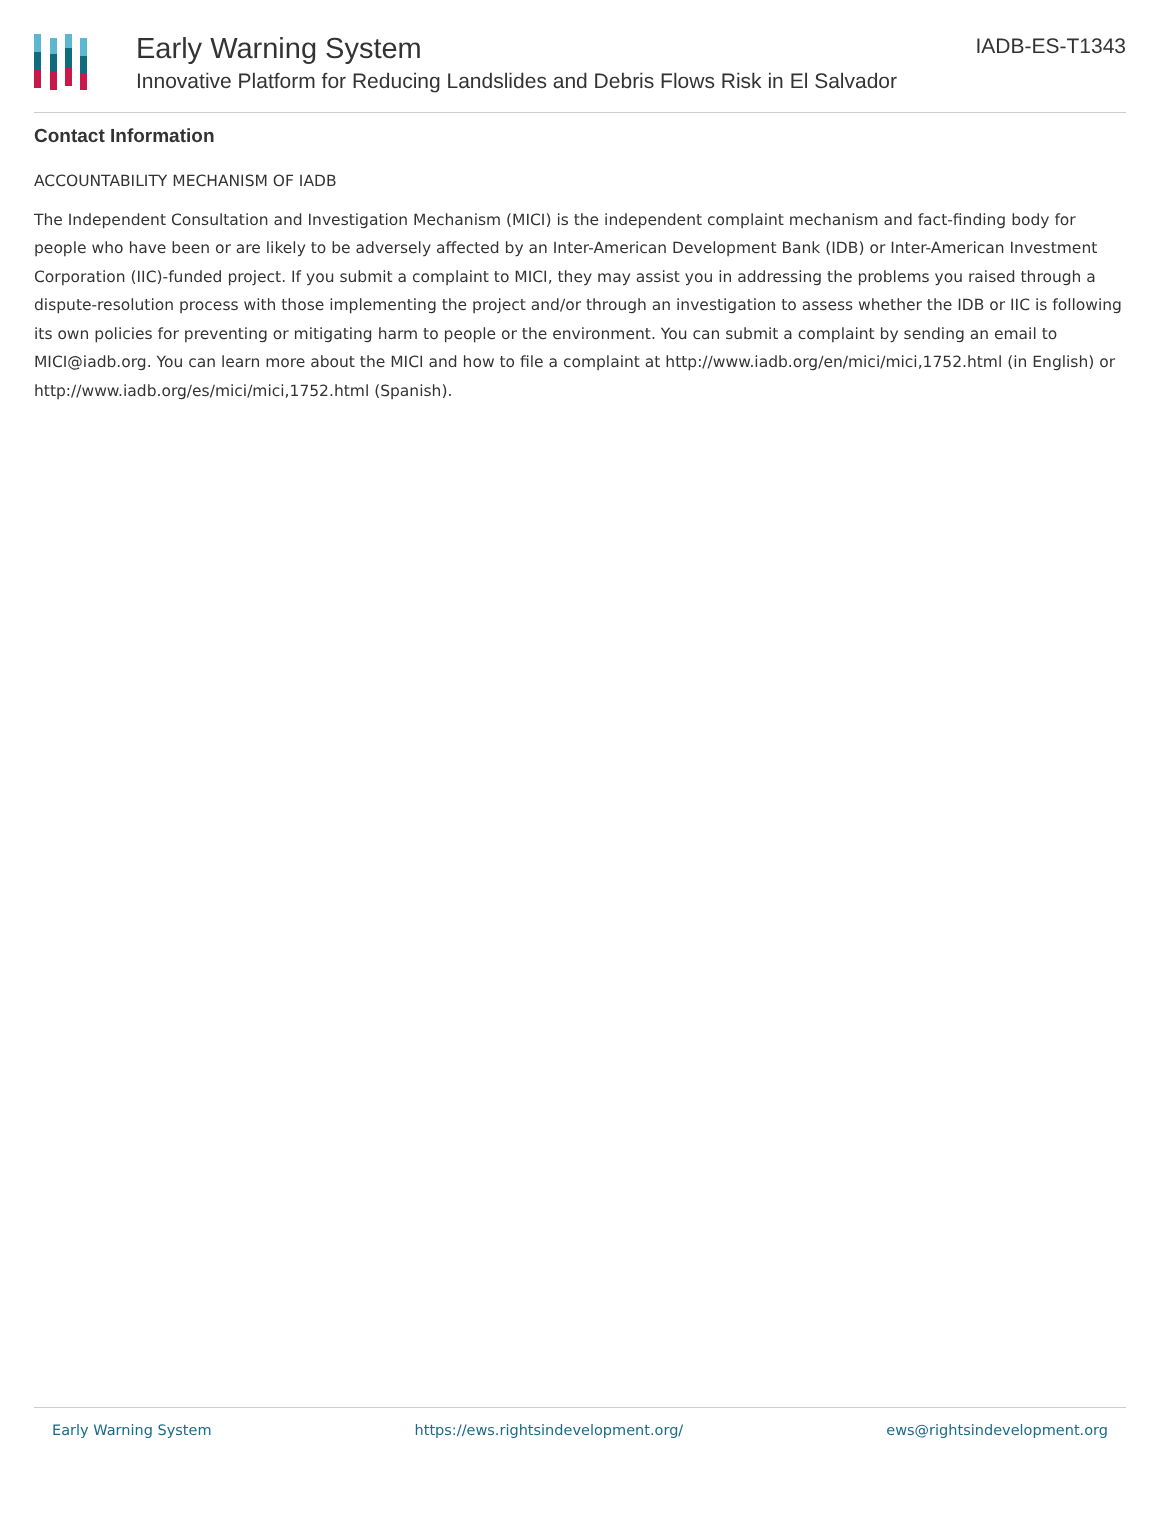Early Warning System
Innovative Platform for Reducing Landslides and Debris Flows Risk in El Salvador
IADB-ES-T1343
Contact Information
ACCOUNTABILITY MECHANISM OF IADB
The Independent Consultation and Investigation Mechanism (MICI) is the independent complaint mechanism and fact-finding body for people who have been or are likely to be adversely affected by an Inter-American Development Bank (IDB) or Inter-American Investment Corporation (IIC)-funded project. If you submit a complaint to MICI, they may assist you in addressing the problems you raised through a dispute-resolution process with those implementing the project and/or through an investigation to assess whether the IDB or IIC is following its own policies for preventing or mitigating harm to people or the environment. You can submit a complaint by sending an email to MICI@iadb.org. You can learn more about the MICI and how to file a complaint at http://www.iadb.org/en/mici/mici,1752.html (in English) or http://www.iadb.org/es/mici/mici,1752.html (Spanish).
Early Warning System https://ews.rightsindevelopment.org/ ews@rightsindevelopment.org